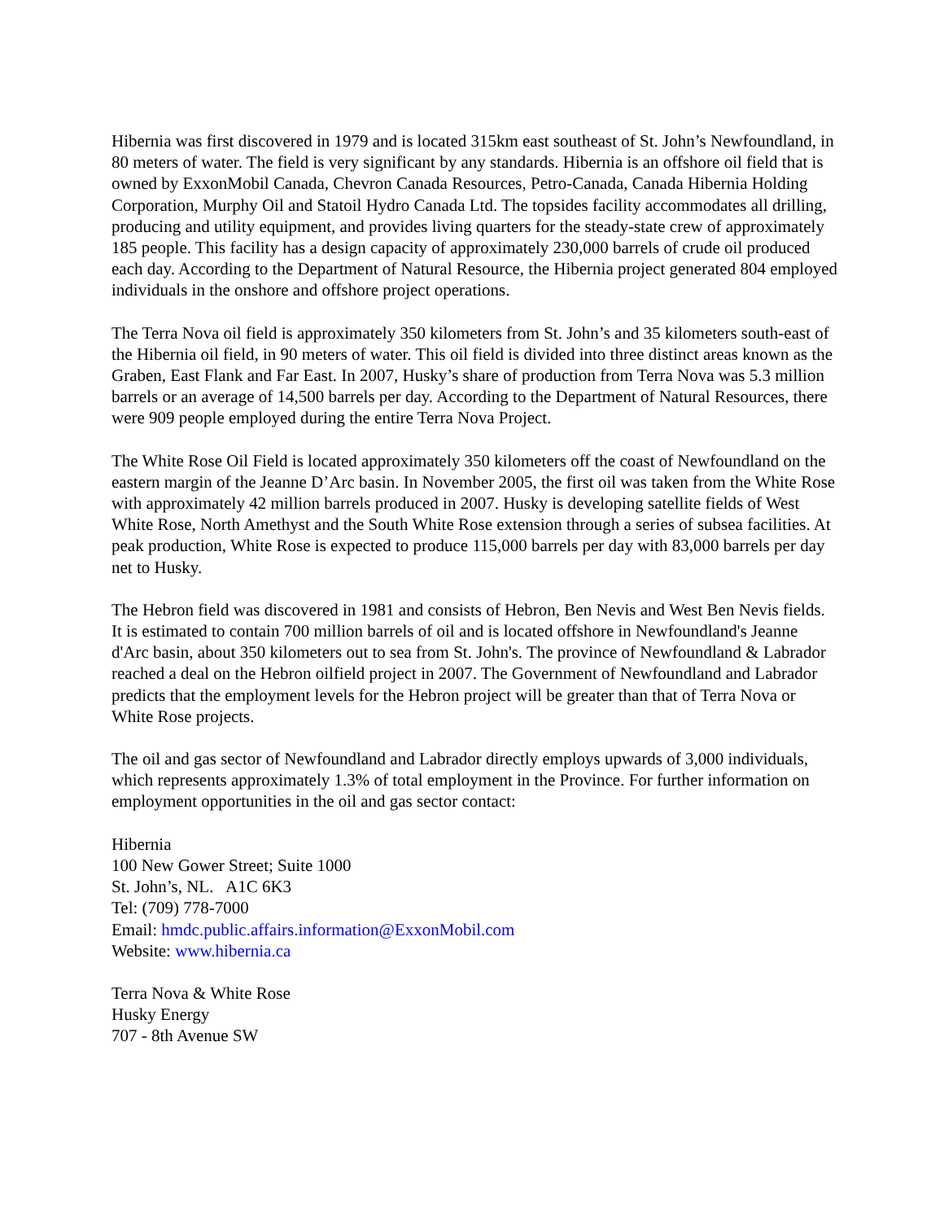Hibernia was first discovered in 1979 and is located 315km east southeast of St. John’s Newfoundland, in 80 meters of water. The field is very significant by any standards. Hibernia is an offshore oil field that is owned by ExxonMobil Canada, Chevron Canada Resources, Petro-Canada, Canada Hibernia Holding Corporation, Murphy Oil and Statoil Hydro Canada Ltd. The topsides facility accommodates all drilling, producing and utility equipment, and provides living quarters for the steady-state crew of approximately 185 people. This facility has a design capacity of approximately 230,000 barrels of crude oil produced each day. According to the Department of Natural Resource, the Hibernia project generated 804 employed individuals in the onshore and offshore project operations.
The Terra Nova oil field is approximately 350 kilometers from St. John’s and 35 kilometers south-east of the Hibernia oil field, in 90 meters of water. This oil field is divided into three distinct areas known as the Graben, East Flank and Far East. In 2007, Husky’s share of production from Terra Nova was 5.3 million barrels or an average of 14,500 barrels per day. According to the Department of Natural Resources, there were 909 people employed during the entire Terra Nova Project.
The White Rose Oil Field is located approximately 350 kilometers off the coast of Newfoundland on the eastern margin of the Jeanne D’Arc basin. In November 2005, the first oil was taken from the White Rose with approximately 42 million barrels produced in 2007. Husky is developing satellite fields of West White Rose, North Amethyst and the South White Rose extension through a series of subsea facilities. At peak production, White Rose is expected to produce 115,000 barrels per day with 83,000 barrels per day net to Husky.
The Hebron field was discovered in 1981 and consists of Hebron, Ben Nevis and West Ben Nevis fields. It is estimated to contain 700 million barrels of oil and is located offshore in Newfoundland's Jeanne d'Arc basin, about 350 kilometers out to sea from St. John's. The province of Newfoundland & Labrador reached a deal on the Hebron oilfield project in 2007. The Government of Newfoundland and Labrador predicts that the employment levels for the Hebron project will be greater than that of Terra Nova or White Rose projects.
The oil and gas sector of Newfoundland and Labrador directly employs upwards of 3,000 individuals, which represents approximately 1.3% of total employment in the Province. For further information on employment opportunities in the oil and gas sector contact:
Hibernia
100 New Gower Street; Suite 1000
St. John’s, NL. A1C 6K3
Tel: (709) 778-7000
Email: hmdc.public.affairs.information@ExxonMobil.com
Website: www.hibernia.ca
Terra Nova & White Rose
Husky Energy
707 - 8th Avenue SW